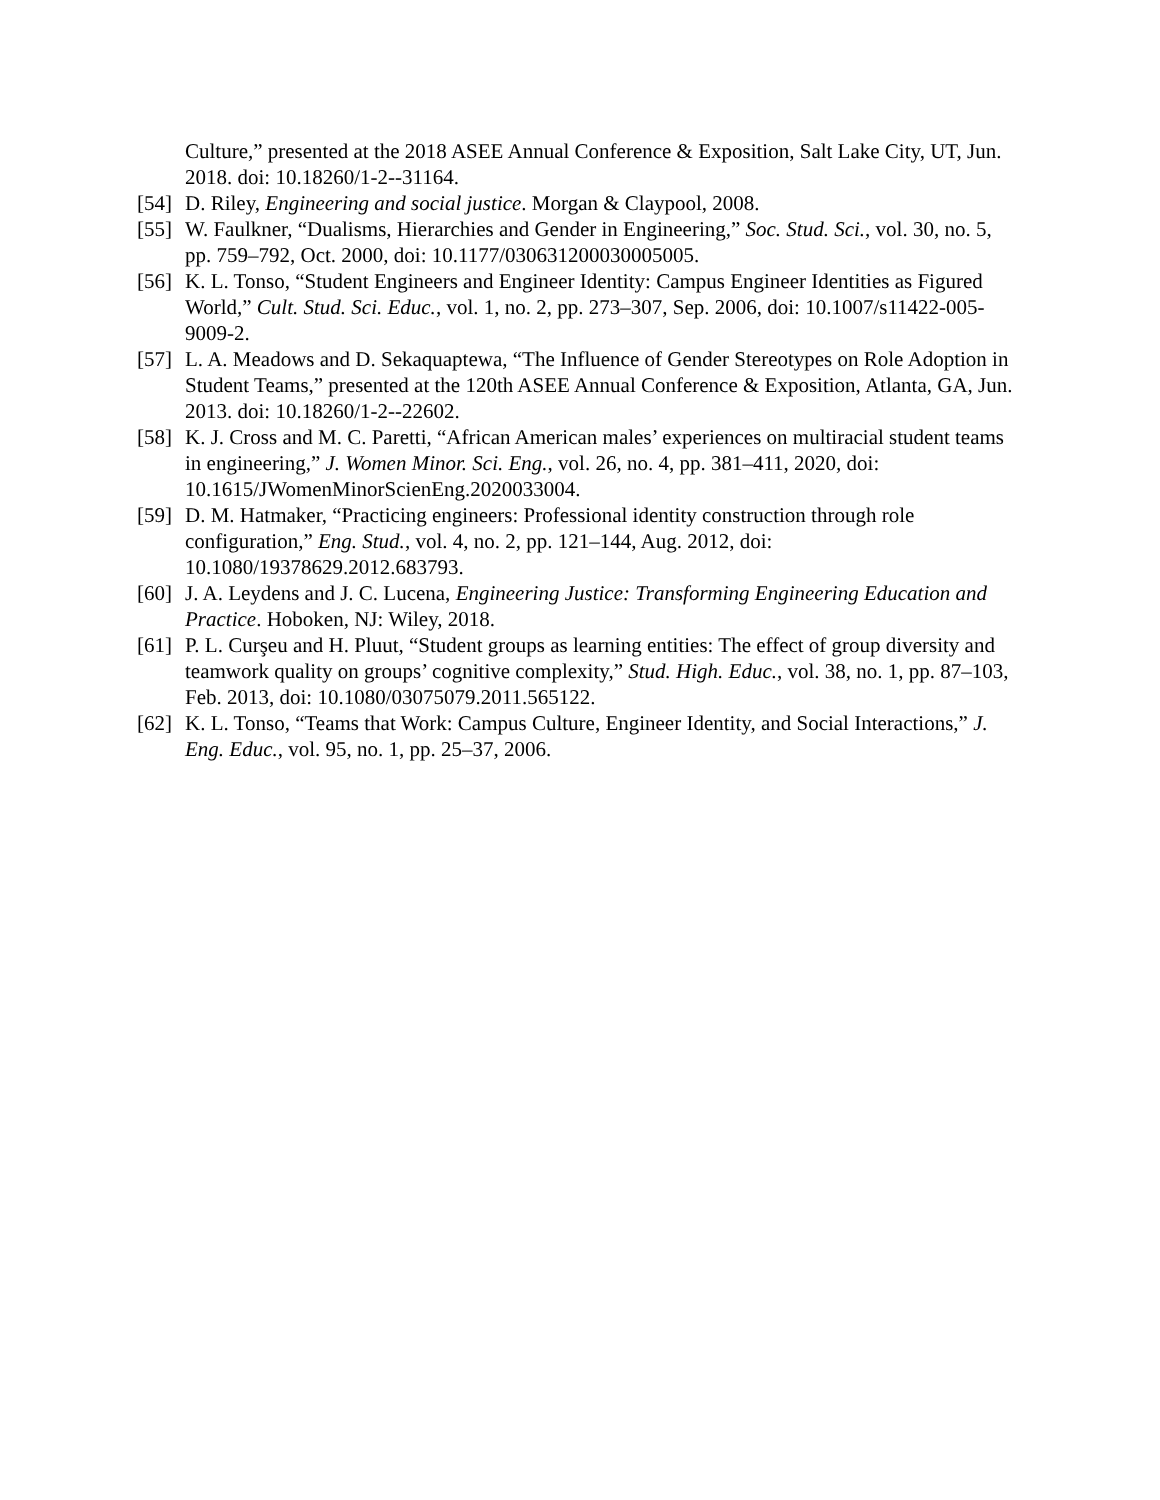Culture,” presented at the 2018 ASEE Annual Conference & Exposition, Salt Lake City, UT, Jun. 2018. doi: 10.18260/1-2--31164.
[54] D. Riley, Engineering and social justice. Morgan & Claypool, 2008.
[55] W. Faulkner, “Dualisms, Hierarchies and Gender in Engineering,” Soc. Stud. Sci., vol. 30, no. 5, pp. 759–792, Oct. 2000, doi: 10.1177/030631200030005005.
[56] K. L. Tonso, “Student Engineers and Engineer Identity: Campus Engineer Identities as Figured World,” Cult. Stud. Sci. Educ., vol. 1, no. 2, pp. 273–307, Sep. 2006, doi: 10.1007/s11422-005-9009-2.
[57] L. A. Meadows and D. Sekaquaptewa, “The Influence of Gender Stereotypes on Role Adoption in Student Teams,” presented at the 120th ASEE Annual Conference & Exposition, Atlanta, GA, Jun. 2013. doi: 10.18260/1-2--22602.
[58] K. J. Cross and M. C. Paretti, “African American males’ experiences on multiracial student teams in engineering,” J. Women Minor. Sci. Eng., vol. 26, no. 4, pp. 381–411, 2020, doi: 10.1615/JWomenMinorScienEng.2020033004.
[59] D. M. Hatmaker, “Practicing engineers: Professional identity construction through role configuration,” Eng. Stud., vol. 4, no. 2, pp. 121–144, Aug. 2012, doi: 10.1080/19378629.2012.683793.
[60] J. A. Leydens and J. C. Lucena, Engineering Justice: Transforming Engineering Education and Practice. Hoboken, NJ: Wiley, 2018.
[61] P. L. Curşeu and H. Pluut, “Student groups as learning entities: The effect of group diversity and teamwork quality on groups’ cognitive complexity,” Stud. High. Educ., vol. 38, no. 1, pp. 87–103, Feb. 2013, doi: 10.1080/03075079.2011.565122.
[62] K. L. Tonso, “Teams that Work: Campus Culture, Engineer Identity, and Social Interactions,” J. Eng. Educ., vol. 95, no. 1, pp. 25–37, 2006.